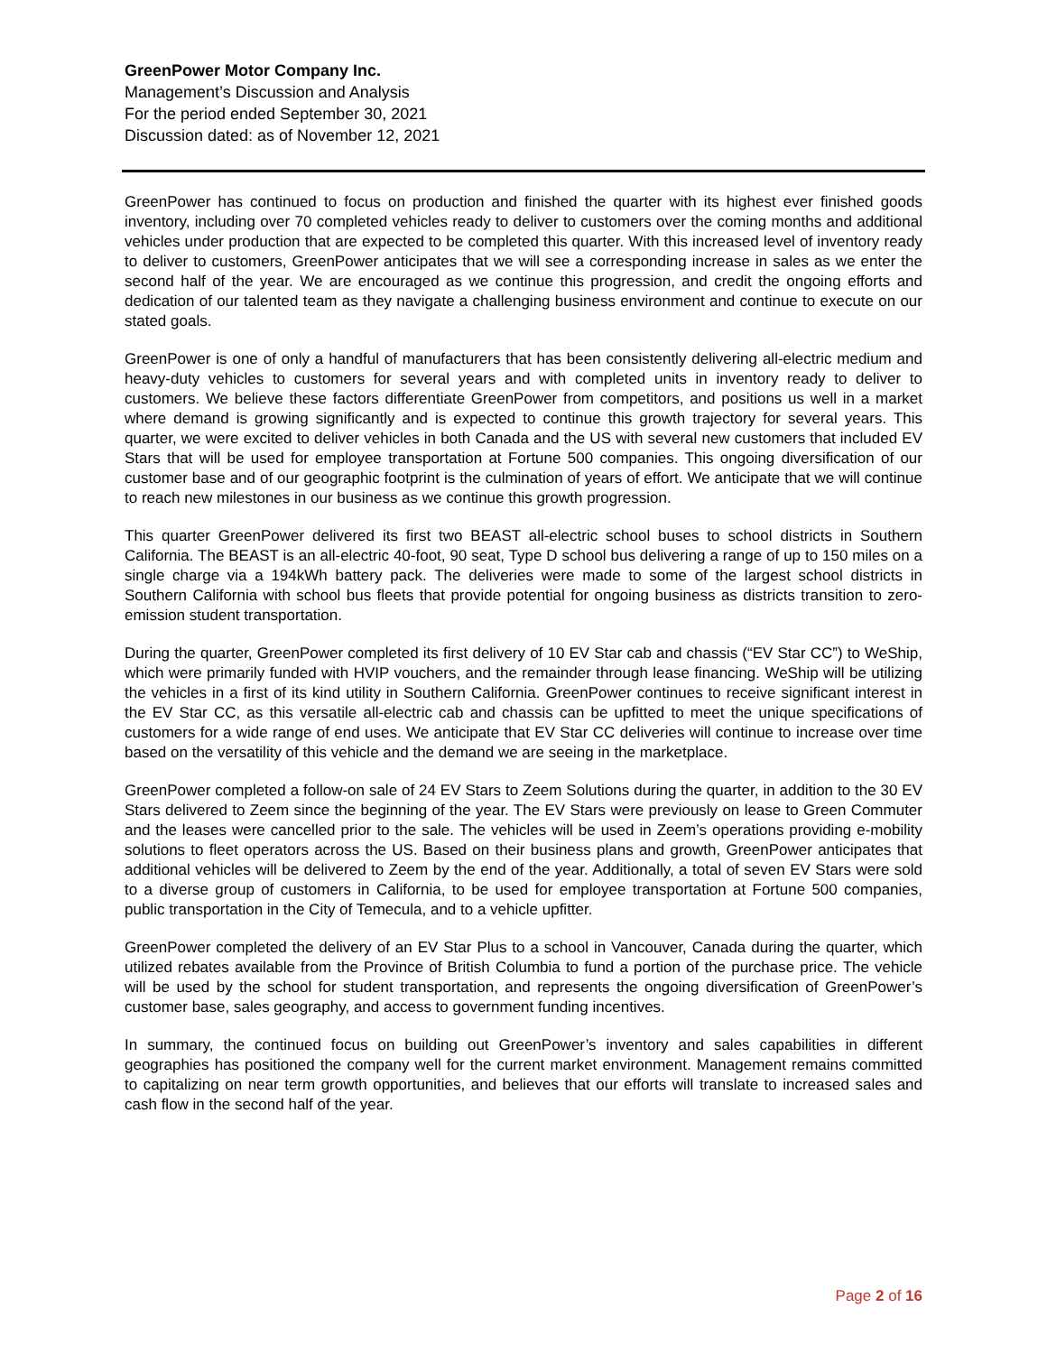GreenPower Motor Company Inc.
Management’s Discussion and Analysis
For the period ended September 30, 2021
Discussion dated: as of November 12, 2021
GreenPower has continued to focus on production and finished the quarter with its highest ever finished goods inventory, including over 70 completed vehicles ready to deliver to customers over the coming months and additional vehicles under production that are expected to be completed this quarter. With this increased level of inventory ready to deliver to customers, GreenPower anticipates that we will see a corresponding increase in sales as we enter the second half of the year. We are encouraged as we continue this progression, and credit the ongoing efforts and dedication of our talented team as they navigate a challenging business environment and continue to execute on our stated goals.
GreenPower is one of only a handful of manufacturers that has been consistently delivering all-electric medium and heavy-duty vehicles to customers for several years and with completed units in inventory ready to deliver to customers. We believe these factors differentiate GreenPower from competitors, and positions us well in a market where demand is growing significantly and is expected to continue this growth trajectory for several years. This quarter, we were excited to deliver vehicles in both Canada and the US with several new customers that included EV Stars that will be used for employee transportation at Fortune 500 companies. This ongoing diversification of our customer base and of our geographic footprint is the culmination of years of effort. We anticipate that we will continue to reach new milestones in our business as we continue this growth progression.
This quarter GreenPower delivered its first two BEAST all-electric school buses to school districts in Southern California. The BEAST is an all-electric 40-foot, 90 seat, Type D school bus delivering a range of up to 150 miles on a single charge via a 194kWh battery pack. The deliveries were made to some of the largest school districts in Southern California with school bus fleets that provide potential for ongoing business as districts transition to zero-emission student transportation.
During the quarter, GreenPower completed its first delivery of 10 EV Star cab and chassis (“EV Star CC”) to WeShip, which were primarily funded with HVIP vouchers, and the remainder through lease financing. WeShip will be utilizing the vehicles in a first of its kind utility in Southern California. GreenPower continues to receive significant interest in the EV Star CC, as this versatile all-electric cab and chassis can be upfitted to meet the unique specifications of customers for a wide range of end uses. We anticipate that EV Star CC deliveries will continue to increase over time based on the versatility of this vehicle and the demand we are seeing in the marketplace.
GreenPower completed a follow-on sale of 24 EV Stars to Zeem Solutions during the quarter, in addition to the 30 EV Stars delivered to Zeem since the beginning of the year. The EV Stars were previously on lease to Green Commuter and the leases were cancelled prior to the sale. The vehicles will be used in Zeem’s operations providing e-mobility solutions to fleet operators across the US. Based on their business plans and growth, GreenPower anticipates that additional vehicles will be delivered to Zeem by the end of the year. Additionally, a total of seven EV Stars were sold to a diverse group of customers in California, to be used for employee transportation at Fortune 500 companies, public transportation in the City of Temecula, and to a vehicle upfitter.
GreenPower completed the delivery of an EV Star Plus to a school in Vancouver, Canada during the quarter, which utilized rebates available from the Province of British Columbia to fund a portion of the purchase price. The vehicle will be used by the school for student transportation, and represents the ongoing diversification of GreenPower’s customer base, sales geography, and access to government funding incentives.
In summary, the continued focus on building out GreenPower’s inventory and sales capabilities in different geographies has positioned the company well for the current market environment. Management remains committed to capitalizing on near term growth opportunities, and believes that our efforts will translate to increased sales and cash flow in the second half of the year.
Page 2 of 16